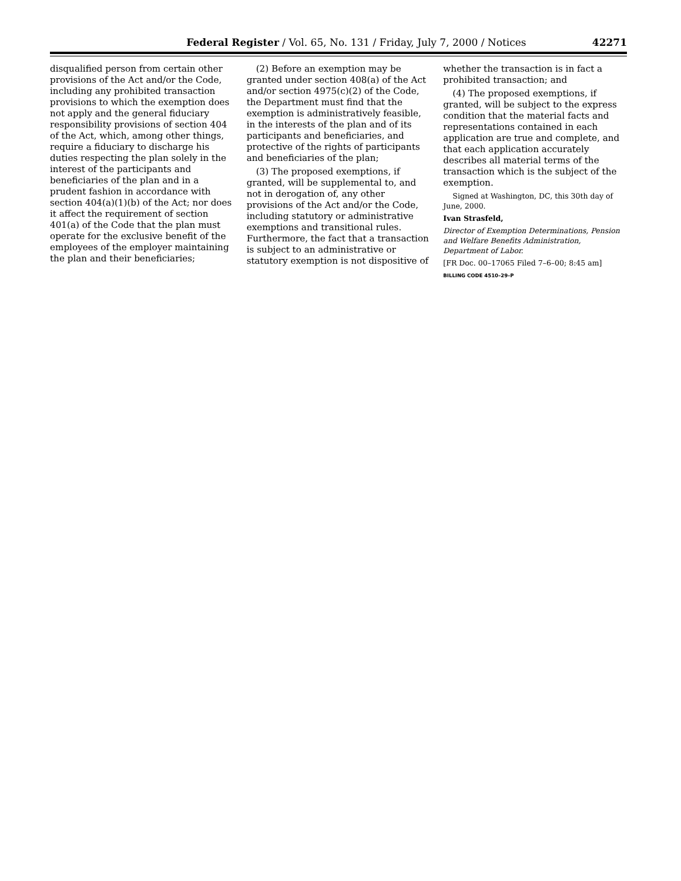Federal Register / Vol. 65, No. 131 / Friday, July 7, 2000 / Notices 42271
disqualified person from certain other provisions of the Act and/or the Code, including any prohibited transaction provisions to which the exemption does not apply and the general fiduciary responsibility provisions of section 404 of the Act, which, among other things, require a fiduciary to discharge his duties respecting the plan solely in the interest of the participants and beneficiaries of the plan and in a prudent fashion in accordance with section 404(a)(1)(b) of the Act; nor does it affect the requirement of section 401(a) of the Code that the plan must operate for the exclusive benefit of the employees of the employer maintaining the plan and their beneficiaries;
(2) Before an exemption may be granted under section 408(a) of the Act and/or section 4975(c)(2) of the Code, the Department must find that the exemption is administratively feasible, in the interests of the plan and of its participants and beneficiaries, and protective of the rights of participants and beneficiaries of the plan;
(3) The proposed exemptions, if granted, will be supplemental to, and not in derogation of, any other provisions of the Act and/or the Code, including statutory or administrative exemptions and transitional rules. Furthermore, the fact that a transaction is subject to an administrative or statutory exemption is not dispositive of
whether the transaction is in fact a prohibited transaction; and
(4) The proposed exemptions, if granted, will be subject to the express condition that the material facts and representations contained in each application are true and complete, and that each application accurately describes all material terms of the transaction which is the subject of the exemption.
Signed at Washington, DC, this 30th day of June, 2000.
Ivan Strasfeld,
Director of Exemption Determinations, Pension and Welfare Benefits Administration, Department of Labor.
[FR Doc. 00–17065 Filed 7–6–00; 8:45 am]
BILLING CODE 4510–29–P